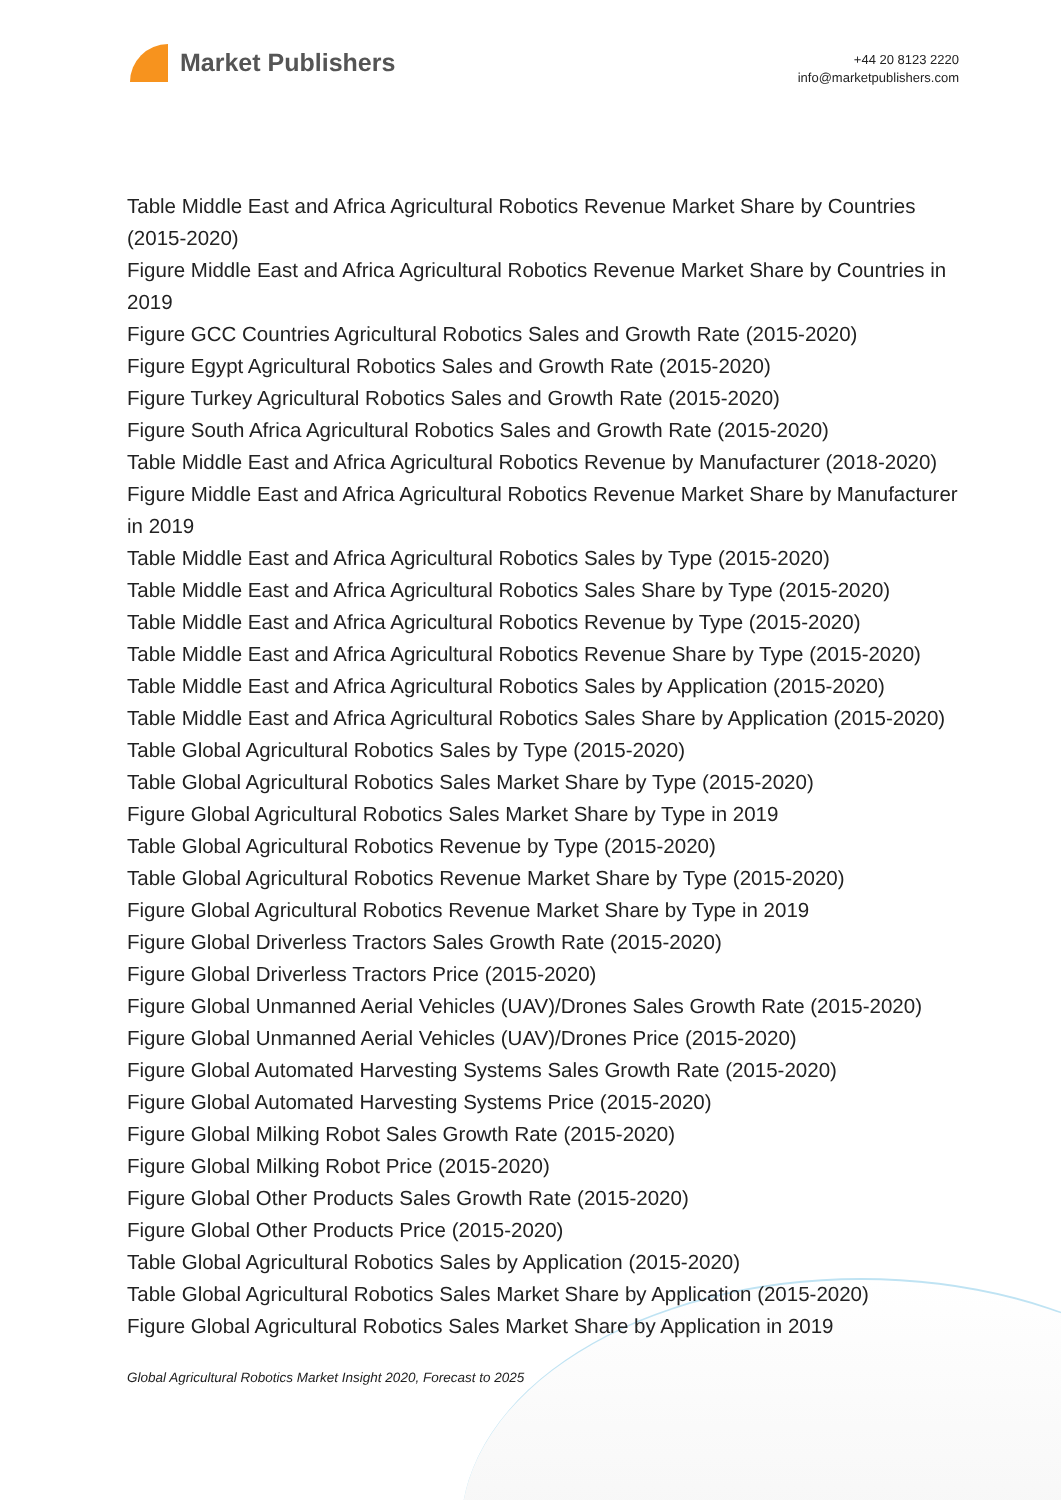Market Publishers
+44 20 8123 2220
info@marketpublishers.com
Table Middle East and Africa Agricultural Robotics Revenue Market Share by Countries (2015-2020)
Figure Middle East and Africa Agricultural Robotics Revenue Market Share by Countries in 2019
Figure GCC Countries Agricultural Robotics Sales and Growth Rate (2015-2020)
Figure Egypt Agricultural Robotics Sales and Growth Rate (2015-2020)
Figure Turkey Agricultural Robotics Sales and Growth Rate (2015-2020)
Figure South Africa Agricultural Robotics Sales and Growth Rate (2015-2020)
Table Middle East and Africa Agricultural Robotics Revenue by Manufacturer (2018-2020)
Figure Middle East and Africa Agricultural Robotics Revenue Market Share by Manufacturer in 2019
Table Middle East and Africa Agricultural Robotics Sales by Type (2015-2020)
Table Middle East and Africa Agricultural Robotics Sales Share by Type (2015-2020)
Table Middle East and Africa Agricultural Robotics Revenue by Type (2015-2020)
Table Middle East and Africa Agricultural Robotics Revenue Share by Type (2015-2020)
Table Middle East and Africa Agricultural Robotics Sales by Application (2015-2020)
Table Middle East and Africa Agricultural Robotics Sales Share by Application (2015-2020)
Table Global Agricultural Robotics Sales by Type (2015-2020)
Table Global Agricultural Robotics Sales Market Share by Type (2015-2020)
Figure Global Agricultural Robotics Sales Market Share by Type in 2019
Table Global Agricultural Robotics Revenue by Type (2015-2020)
Table Global Agricultural Robotics Revenue Market Share by Type (2015-2020)
Figure Global Agricultural Robotics Revenue Market Share by Type in 2019
Figure Global Driverless Tractors Sales Growth Rate (2015-2020)
Figure Global Driverless Tractors Price (2015-2020)
Figure Global Unmanned Aerial Vehicles (UAV)/Drones Sales Growth Rate (2015-2020)
Figure Global Unmanned Aerial Vehicles (UAV)/Drones Price (2015-2020)
Figure Global Automated Harvesting Systems Sales Growth Rate (2015-2020)
Figure Global Automated Harvesting Systems Price (2015-2020)
Figure Global Milking Robot Sales Growth Rate (2015-2020)
Figure Global Milking Robot Price (2015-2020)
Figure Global Other Products Sales Growth Rate (2015-2020)
Figure Global Other Products Price (2015-2020)
Table Global Agricultural Robotics Sales by Application (2015-2020)
Table Global Agricultural Robotics Sales Market Share by Application (2015-2020)
Figure Global Agricultural Robotics Sales Market Share by Application in 2019
Global Agricultural Robotics Market Insight 2020, Forecast to 2025